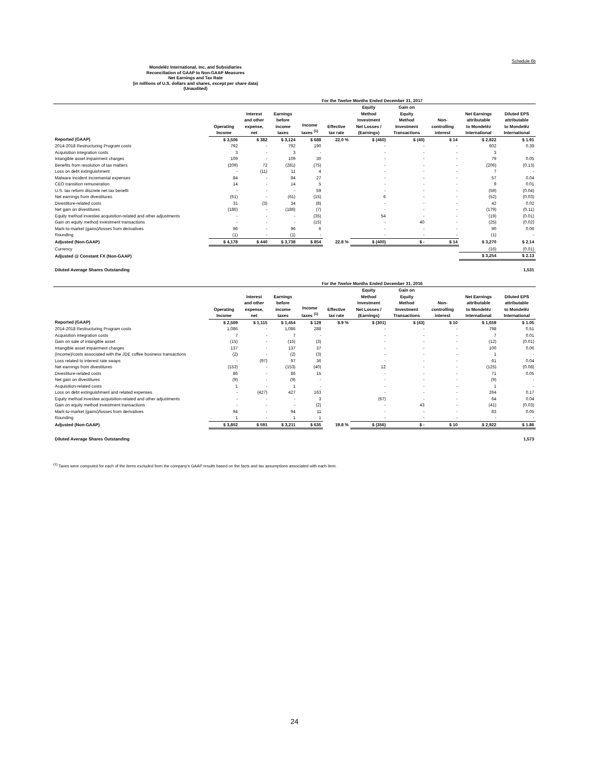Schedule 6b
Mondelēz International, Inc. and Subsidiaries
Reconciliation of GAAP to Non-GAAP Measures
Net Earnings and Tax Rate
(in millions of U.S. dollars and shares, except per share data)
(Unaudited)
| | For the Twelve Months Ended December 31, 2017 | | | | | | | | | |
| --- | --- | --- | --- | --- | --- | --- | --- | --- | --- | --- |
| | Operating Income | Interest and other expense, net | Earnings before income taxes | Income taxes <sup>(1)</sup> | Effective tax rate | Equity Method Investment Net Losses / (Earnings) | Gain on Equity Method Investment Transactions | Non- controlling interest | Net Earnings attributable to Mondelēz International | Diluted EPS attributable to Mondelēz International |
| Reported (GAAP) | $ 3,506 | $ 382 | $ 3,124 | $ 688 | 22.0 % | $ (460) | $ (40) | $ 14 | $ 2,922 | $ 1.91 |
| 2014-2018 Restructuring Program costs | 792 | - | 792 | 190 | | - | - | - | 602 | 0.39 |
| Acquisition integration costs | 3 | - | 3 | - | | - | - | - | 3 | - |
| Intangible asset impairment charges | 109 | - | 109 | 30 | | - | - | - | 79 | 0.05 |
| Benefits from resolution of tax matters | (209) | 72 | (281) | (75) | | - | - | - | (206) | (0.13) |
| Loss on debt extinguishment | - | (11) | 11 | 4 | | - | - | - | 7 | - |
| Malware incident incremental expenses | 84 | - | 84 | 27 | | - | - | - | 57 | 0.04 |
| CEO transition remuneration | 14 | - | 14 | 5 | | - | - | - | 9 | 0.01 |
| U.S. tax reform discrete net tax benefit | - | - | - | 59 | | - | - | - | (59) | (0.04) |
| Net earnings from divestitures | (61) | - | (61) | (15) | | 6 | - | - | (52) | (0.03) |
| Divestiture-related costs | 31 | (3) | 34 | (8) | | - | - | - | 42 | 0.02 |
| Net gain on divestitures | (186) | - | (186) | (7) | | - | - | - | (179) | (0.11) |
| Equity method investee acquisition-related and other adjustments | - | - | - | (35) | | 54 | - | - | (19) | (0.01) |
| Gain on equity method investment transactions | - | - | - | (15) | | - | 40 | - | (25) | (0.02) |
| Mark-to-market (gains)/losses from derivatives | 96 | - | 96 | 6 | | - | - | - | 90 | 0.06 |
| Rounding | (1) | - | (1) | - | | - | - | - | (1) | - |
| Adjusted (Non-GAAP) | $ 4,178 | $ 440 | $ 3,738 | $ 854 | 22.8 % | $ (400) | $ - | $ 14 | $ 3,270 | $ 2.14 |
| Currency | | | | | | | | | (16) | (0.01) |
| Adjusted @ Constant FX (Non-GAAP) | | | | | | | | | $ 3,254 | $ 2.13 |
| Diluted Average Shares Outstanding | | | | | | | | | | 1,531 |
| | For the Twelve Months Ended December 31, 2016 | | | | | | | | | |
| --- | --- | --- | --- | --- | --- | --- | --- | --- | --- | --- |
| | Operating Income | Interest and other expense, net | Earnings before income taxes | Income taxes <sup>(1)</sup> | Effective tax rate | Equity Method Investment Net Losses / (Earnings) | Gain on Equity Method Investment Transactions | Non- controlling interest | Net Earnings attributable to Mondelēz International | Diluted EPS attributable to Mondelēz International |
| Reported (GAAP) | $ 2,569 | $ 1,115 | $ 1,454 | $ 129 | 8.9 % | $ (301) | $ (43) | $ 10 | $ 1,659 | $ 1.05 |
| 2014-2018 Restructuring Program costs | 1,086 | - | 1,086 | 288 | | - | - | - | 798 | 0.51 |
| Acquisition integration costs | 7 | - | 7 | - | | - | - | - | 7 | 0.01 |
| Gain on sale of intangible asset | (15) | - | (15) | (3) | | - | - | - | (12) | (0.01) |
| Intangible asset impairment charges | 137 | - | 137 | 37 | | - | - | - | 100 | 0.06 |
| (Income)/costs associated with the JDE coffee business transactions | (2) | - | (2) | (3) | | - | - | - | 1 | - |
| Loss related to interest rate swaps | - | (97) | 97 | 36 | | - | - | - | 61 | 0.04 |
| Net earnings from divestitures | (153) | - | (153) | (40) | | 12 | - | - | (125) | (0.08) |
| Divestiture-related costs | 86 | - | 86 | 15 | | - | - | - | 71 | 0.05 |
| Net gain on divestitures | (9) | - | (9) | - | | - | - | - | (9) | - |
| Acquisition-related costs | 1 | - | 1 | - | | - | - | - | 1 | - |
| Loss on debt extinguishment and related expenses | - | (427) | 427 | 163 | | - | - | - | 264 | 0.17 |
| Equity method investee acquisition-related and other adjustments | - | - | - | 3 | | (67) | - | - | 64 | 0.04 |
| Gain on equity method investment transactions | - | - | - | (2) | | - | 43 | - | (41) | (0.03) |
| Mark-to-market (gains)/losses from derivatives | 94 | - | 94 | 11 | | - | - | - | 83 | 0.05 |
| Rounding | 1 | - | 1 | 1 | | - | - | - | - | - |
| Adjusted (Non-GAAP) | $ 3,802 | $ 591 | $ 3,211 | $ 635 | 19.8 % | $ (356) | $ - | $ 10 | $ 2,922 | $ 1.86 |
| Diluted Average Shares Outstanding | | | | | | | | | | 1,573 |
<sup>(1)</sup> Taxes were computed for each of the items excluded from the company's GAAP results based on the facts and tax assumptions associated with each item.
24